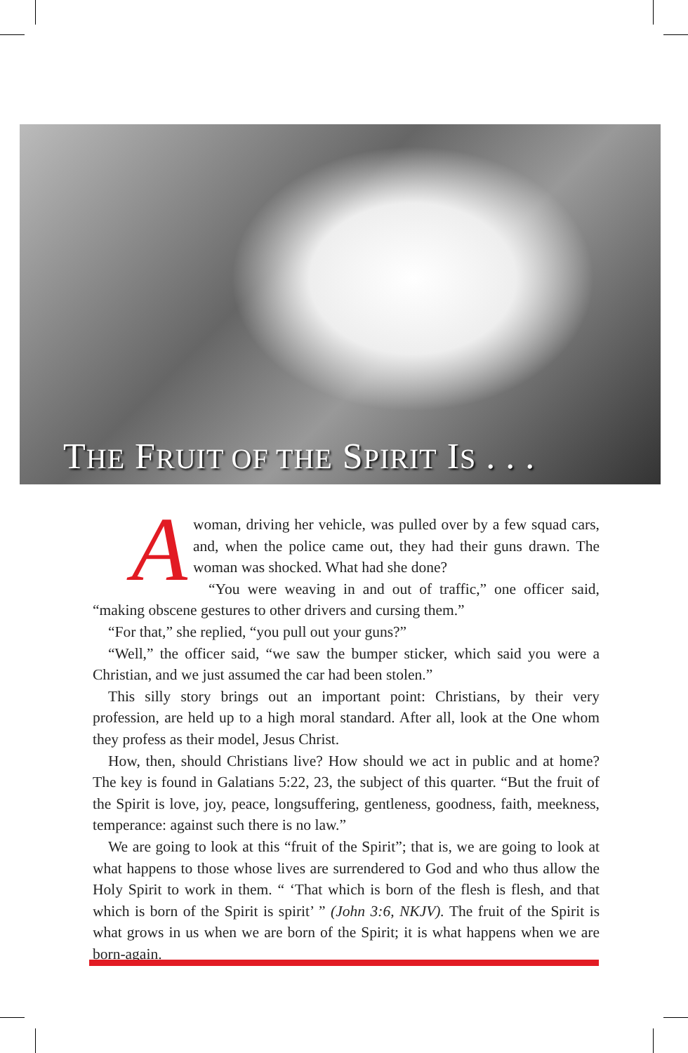THE FRUIT OF THE SPIRIT IS . . .
Awoman, driving her vehicle, was pulled over by a few squad cars, and, when the police came out, they had their guns drawn. The woman was shocked. What had she done?
“You were weaving in and out of traffic,” one officer said, “making obscene gestures to other drivers and cursing them.”
“For that,” she replied, “you pull out your guns?”
“Well,” the officer said, “we saw the bumper sticker, which said you were a Christian, and we just assumed the car had been stolen.”
This silly story brings out an important point: Christians, by their very profession, are held up to a high moral standard. After all, look at the One whom they profess as their model, Jesus Christ.
How, then, should Christians live? How should we act in public and at home? The key is found in Galatians 5:22, 23, the subject of this quarter. “But the fruit of the Spirit is love, joy, peace, longsuffering, gentleness, goodness, faith, meekness, temperance: against such there is no law.”
We are going to look at this “fruit of the Spirit”; that is, we are going to look at what happens to those whose lives are surrendered to God and who thus allow the Holy Spirit to work in them. “ ‘That which is born of the flesh is flesh, and that which is born of the Spirit is spirit’ ” (John 3:6, NKJV). The fruit of the Spirit is what grows in us when we are born of the Spirit; it is what happens when we are born-again.